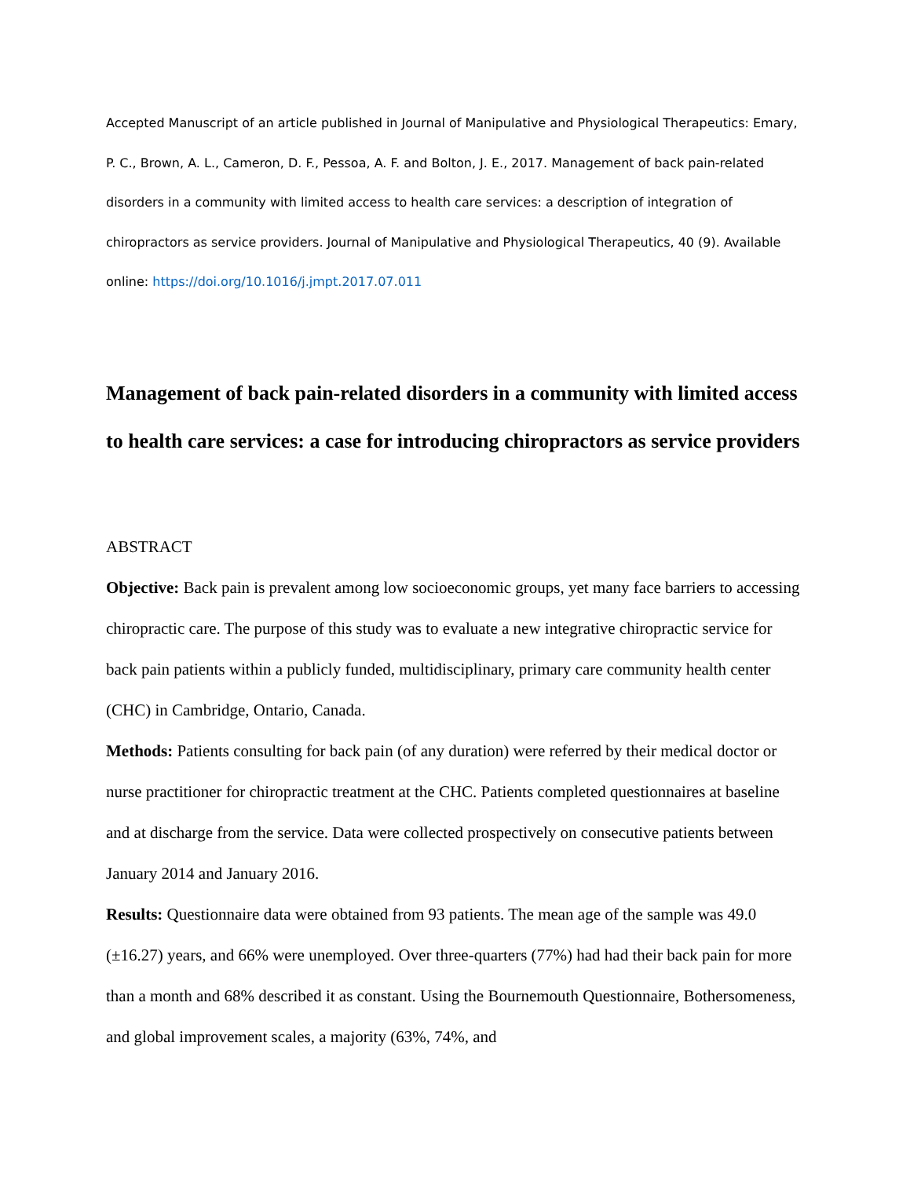Accepted Manuscript of an article published in Journal of Manipulative and Physiological Therapeutics: Emary, P. C., Brown, A. L., Cameron, D. F., Pessoa, A. F. and Bolton, J. E., 2017. Management of back pain-related disorders in a community with limited access to health care services: a description of integration of chiropractors as service providers. Journal of Manipulative and Physiological Therapeutics, 40 (9). Available online: https://doi.org/10.1016/j.jmpt.2017.07.011
Management of back pain-related disorders in a community with limited access to health care services: a case for introducing chiropractors as service providers
ABSTRACT
Objective: Back pain is prevalent among low socioeconomic groups, yet many face barriers to accessing chiropractic care. The purpose of this study was to evaluate a new integrative chiropractic service for back pain patients within a publicly funded, multidisciplinary, primary care community health center (CHC) in Cambridge, Ontario, Canada.
Methods: Patients consulting for back pain (of any duration) were referred by their medical doctor or nurse practitioner for chiropractic treatment at the CHC. Patients completed questionnaires at baseline and at discharge from the service. Data were collected prospectively on consecutive patients between January 2014 and January 2016.
Results: Questionnaire data were obtained from 93 patients. The mean age of the sample was 49.0 (±16.27) years, and 66% were unemployed. Over three-quarters (77%) had had their back pain for more than a month and 68% described it as constant. Using the Bournemouth Questionnaire, Bothersomeness, and global improvement scales, a majority (63%, 74%, and